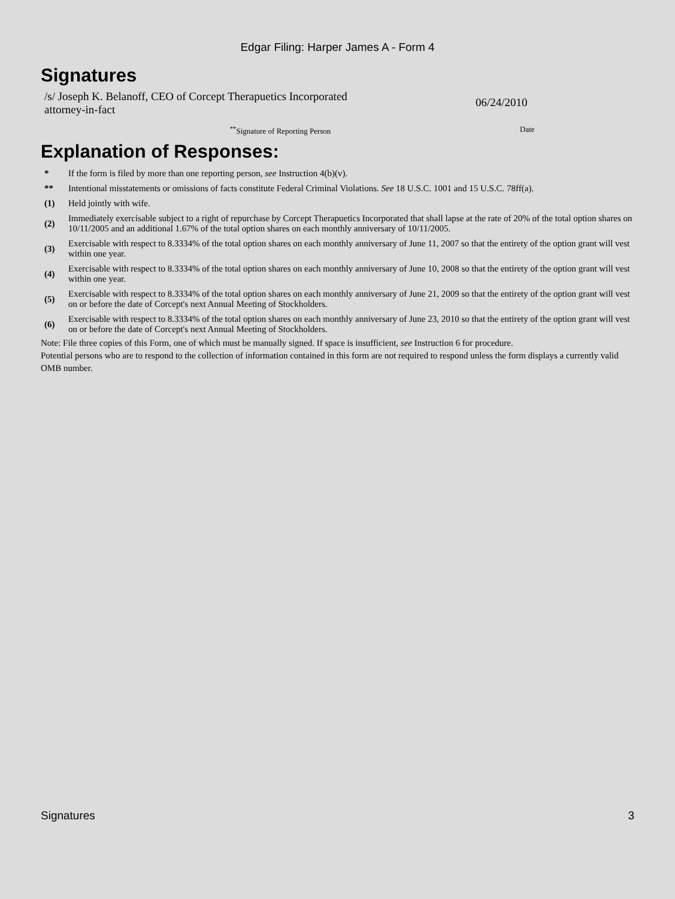Edgar Filing: Harper James A - Form 4
Signatures
/s/ Joseph K. Belanoff, CEO of Corcept Therapuetics Incorporated
attorney-in-fact
06/24/2010
<sup>**</sup> Signature of Reporting Person Date
Explanation of Responses:
| * | If the form is filed by more than one reporting person, see Instruction 4(b)(v). |
| ** | Intentional misstatements or omissions of facts constitute Federal Criminal Violations. See 18 U.S.C. 1001 and 15 U.S.C. 78ff(a). |
| (1) | Held jointly with wife. |
| (2) | Immediately exercisable subject to a right of repurchase by Corcept Therapuetics Incorporated that shall lapse at the rate of 20% of the total option shares on 10/11/2005 and an additional 1.67% of the total option shares on each monthly anniversary of 10/11/2005. |
| (3) | Exercisable with respect to 8.3334% of the total option shares on each monthly anniversary of June 11, 2007 so that the entirety of the option grant will vest within one year. |
| (4) | Exercisable with respect to 8.3334% of the total option shares on each monthly anniversary of June 10, 2008 so that the entirety of the option grant will vest within one year. |
| (5) | Exercisable with respect to 8.3334% of the total option shares on each monthly anniversary of June 21, 2009 so that the entirety of the option grant will vest on or before the date of Corcept's next Annual Meeting of Stockholders. |
| (6) | Exercisable with respect to 8.3334% of the total option shares on each monthly anniversary of June 23, 2010 so that the entirety of the option grant will vest on or before the date of Corcept's next Annual Meeting of Stockholders. |
Note: File three copies of this Form, one of which must be manually signed. If space is insufficient, see Instruction 6 for procedure.
Potential persons who are to respond to the collection of information contained in this form are not required to respond unless the form displays a currently valid OMB number.
Signatures 3